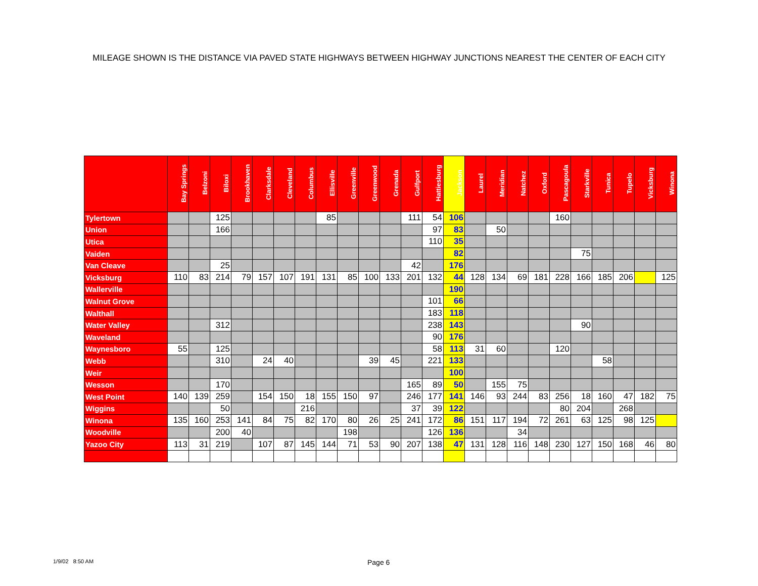MILEAGE SHOWN IS THE DISTANCE VIA PAVED STATE HIGHWAYS BETWEEN HIGHWAY JUNCTIONS NEAREST THE CENTER OF EACH CITY
| | Bay Springs | Belzoni | Biloxi | Brookhaven | Clarksdale | Cleveland | Columbus | Ellisville | Greenville | Greenwood | Grenada | Gulfport | Hattiesburg | Jackson | Laurel | Meridian | Natchez | Oxford | Pascagoula | Starkville | Tunica | Tupelo | Vicksburg | Winona |
| --- | --- | --- | --- | --- | --- | --- | --- | --- | --- | --- | --- | --- | --- | --- | --- | --- | --- | --- | --- | --- | --- | --- | --- | --- |
| Tylertown | | | 125 | | | | | 85 | | | | 111 | 54 | 106 | | | | | 160 | | | | | |
| Union | | | 166 | | | | | | | | | | 97 | 83 | | 50 | | | | | | | | |
| Utica | | | | | | | | | | | | | 110 | 35 | | | | | | | | | | |
| Vaiden | | | | | | | | | | | | | | 82 | | | | | | 75 | | | | |
| Van Cleave | | | 25 | | | | | | | | | 42 | | 176 | | | | | | | | | | |
| Vicksburg | 110 | 83 | 214 | 79 | 157 | 107 | 191 | 131 | 85 | 100 | 133 | 201 | 132 | 44 | 128 | 134 | 69 | 181 | 228 | 166 | 185 | 206 | | 125 |
| Wallerville | | | | | | | | | | | | | | 190 | | | | | | | | | | |
| Walnut Grove | | | | | | | | | | | | | 101 | 66 | | | | | | | | | | |
| Walthall | | | | | | | | | | | | | 183 | 118 | | | | | | | | | | |
| Water Valley | | | 312 | | | | | | | | | | 238 | 143 | | | | | | 90 | | | | |
| Waveland | | | | | | | | | | | | | 90 | 176 | | | | | | | | | | |
| Waynesboro | 55 | | 125 | | | | | | | | | | 58 | 113 | 31 | 60 | | | 120 | | | | | |
| Webb | | | 310 | | 24 | 40 | | | | 39 | 45 | | 221 | 133 | | | | | | | 58 | | | |
| Weir | | | | | | | | | | | | | | 100 | | | | | | | | | | |
| Wesson | | | 170 | | | | | | | | | 165 | 89 | 50 | | 155 | 75 | | | | | | | |
| West Point | 140 | 139 | 259 | | 154 | 150 | 18 | 155 | 150 | 97 | | 246 | 177 | 141 | 146 | 93 | 244 | 83 | 256 | 18 | 160 | 47 | 182 | 75 |
| Wiggins | | | 50 | | | | 216 | | | | | 37 | 39 | 122 | | | | | 80 | 204 | | 268 | | |
| Winona | 135 | 160 | 253 | 141 | 84 | 75 | 82 | 170 | 80 | 26 | 25 | 241 | 172 | 86 | 151 | 117 | 194 | 72 | 261 | 63 | 125 | 98 | 125 | |
| Woodville | | | 200 | 40 | | | | | 198 | | | | 126 | 136 | | | 34 | | | | | | | |
| Yazoo City | 113 | 31 | 219 | | 107 | 87 | 145 | 144 | 71 | 53 | 90 | 207 | 138 | 47 | 131 | 128 | 116 | 148 | 230 | 127 | 150 | 168 | 46 | 80 |
1/9/02 8:50 AM Page 6